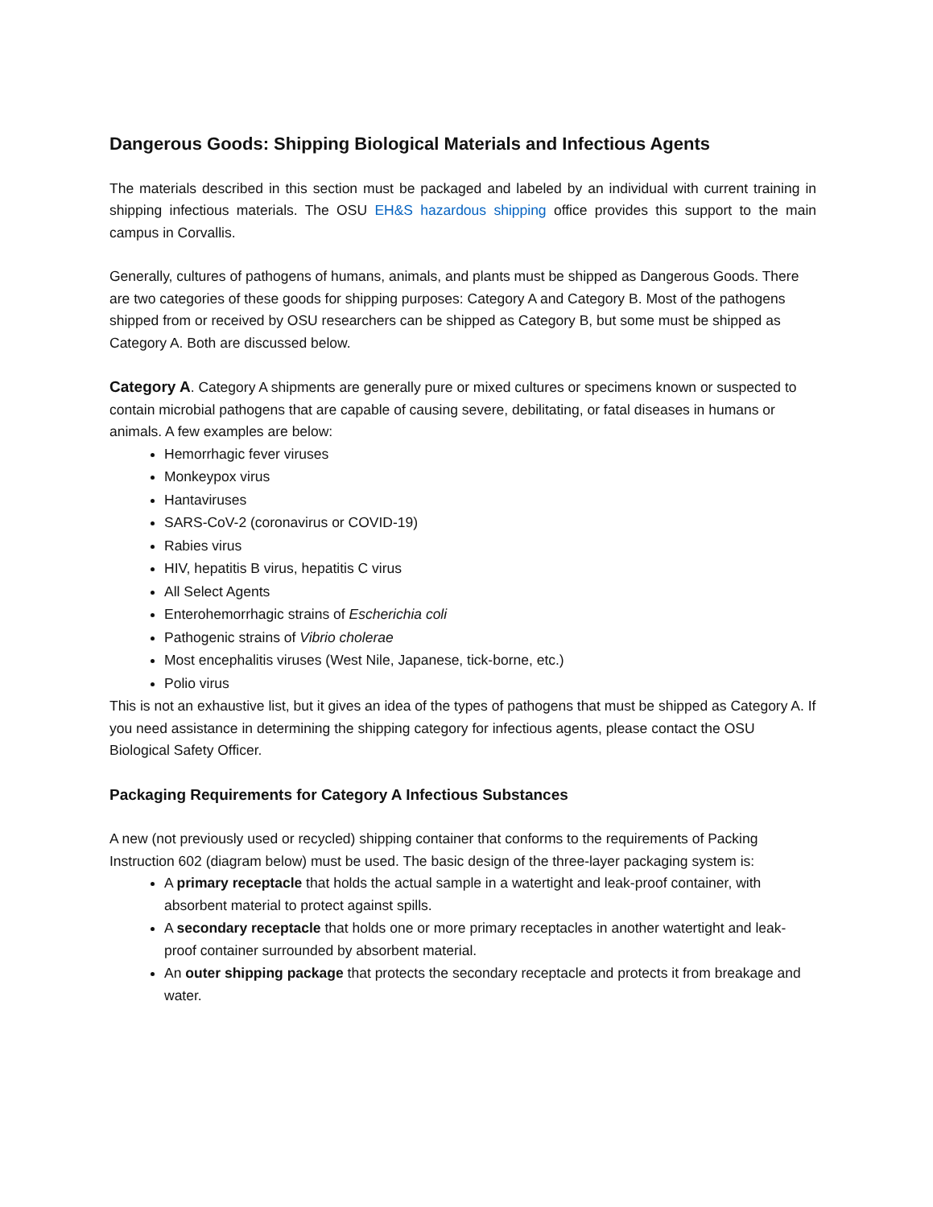Dangerous Goods: Shipping Biological Materials and Infectious Agents
The materials described in this section must be packaged and labeled by an individual with current training in shipping infectious materials. The OSU EH&S hazardous shipping office provides this support to the main campus in Corvallis.
Generally, cultures of pathogens of humans, animals, and plants must be shipped as Dangerous Goods. There are two categories of these goods for shipping purposes: Category A and Category B. Most of the pathogens shipped from or received by OSU researchers can be shipped as Category B, but some must be shipped as Category A. Both are discussed below.
Category A. Category A shipments are generally pure or mixed cultures or specimens known or suspected to contain microbial pathogens that are capable of causing severe, debilitating, or fatal diseases in humans or animals. A few examples are below:
Hemorrhagic fever viruses
Monkeypox virus
Hantaviruses
SARS-CoV-2 (coronavirus or COVID-19)
Rabies virus
HIV, hepatitis B virus, hepatitis C virus
All Select Agents
Enterohemorrhagic strains of Escherichia coli
Pathogenic strains of Vibrio cholerae
Most encephalitis viruses (West Nile, Japanese, tick-borne, etc.)
Polio virus
This is not an exhaustive list, but it gives an idea of the types of pathogens that must be shipped as Category A. If you need assistance in determining the shipping category for infectious agents, please contact the OSU Biological Safety Officer.
Packaging Requirements for Category A Infectious Substances
A new (not previously used or recycled) shipping container that conforms to the requirements of Packing Instruction 602 (diagram below) must be used. The basic design of the three-layer packaging system is:
A primary receptacle that holds the actual sample in a watertight and leak-proof container, with absorbent material to protect against spills.
A secondary receptacle that holds one or more primary receptacles in another watertight and leak-proof container surrounded by absorbent material.
An outer shipping package that protects the secondary receptacle and protects it from breakage and water.